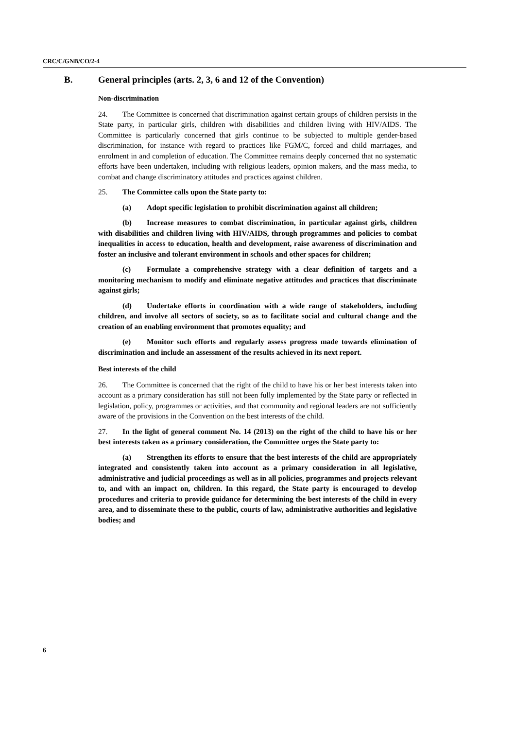CRC/C/GNB/CO/2-4
B. General principles (arts. 2, 3, 6 and 12 of the Convention)
Non-discrimination
24. The Committee is concerned that discrimination against certain groups of children persists in the State party, in particular girls, children with disabilities and children living with HIV/AIDS. The Committee is particularly concerned that girls continue to be subjected to multiple gender-based discrimination, for instance with regard to practices like FGM/C, forced and child marriages, and enrolment in and completion of education. The Committee remains deeply concerned that no systematic efforts have been undertaken, including with religious leaders, opinion makers, and the mass media, to combat and change discriminatory attitudes and practices against children.
25. The Committee calls upon the State party to:
(a) Adopt specific legislation to prohibit discrimination against all children;
(b) Increase measures to combat discrimination, in particular against girls, children with disabilities and children living with HIV/AIDS, through programmes and policies to combat inequalities in access to education, health and development, raise awareness of discrimination and foster an inclusive and tolerant environment in schools and other spaces for children;
(c) Formulate a comprehensive strategy with a clear definition of targets and a monitoring mechanism to modify and eliminate negative attitudes and practices that discriminate against girls;
(d) Undertake efforts in coordination with a wide range of stakeholders, including children, and involve all sectors of society, so as to facilitate social and cultural change and the creation of an enabling environment that promotes equality; and
(e) Monitor such efforts and regularly assess progress made towards elimination of discrimination and include an assessment of the results achieved in its next report.
Best interests of the child
26. The Committee is concerned that the right of the child to have his or her best interests taken into account as a primary consideration has still not been fully implemented by the State party or reflected in legislation, policy, programmes or activities, and that community and regional leaders are not sufficiently aware of the provisions in the Convention on the best interests of the child.
27. In the light of general comment No. 14 (2013) on the right of the child to have his or her best interests taken as a primary consideration, the Committee urges the State party to:
(a) Strengthen its efforts to ensure that the best interests of the child are appropriately integrated and consistently taken into account as a primary consideration in all legislative, administrative and judicial proceedings as well as in all policies, programmes and projects relevant to, and with an impact on, children. In this regard, the State party is encouraged to develop procedures and criteria to provide guidance for determining the best interests of the child in every area, and to disseminate these to the public, courts of law, administrative authorities and legislative bodies; and
6